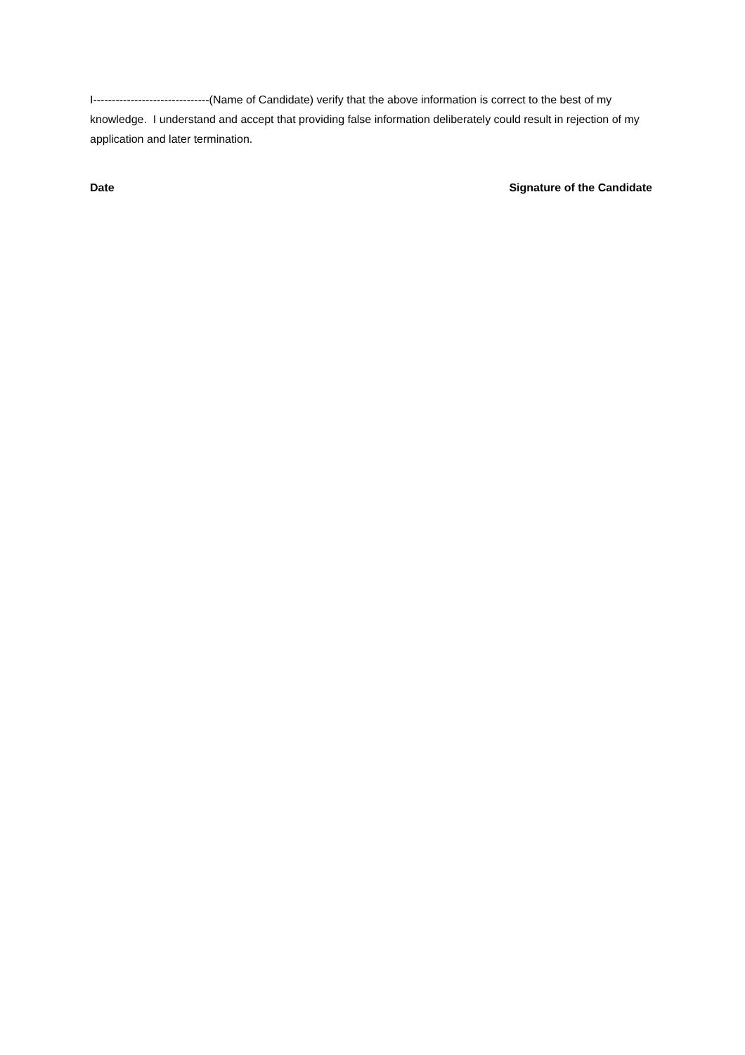I-------------------------------(Name of Candidate) verify that the above information is correct to the best of my knowledge. I understand and accept that providing false information deliberately could result in rejection of my application and later termination.
Date Signature of the Candidate